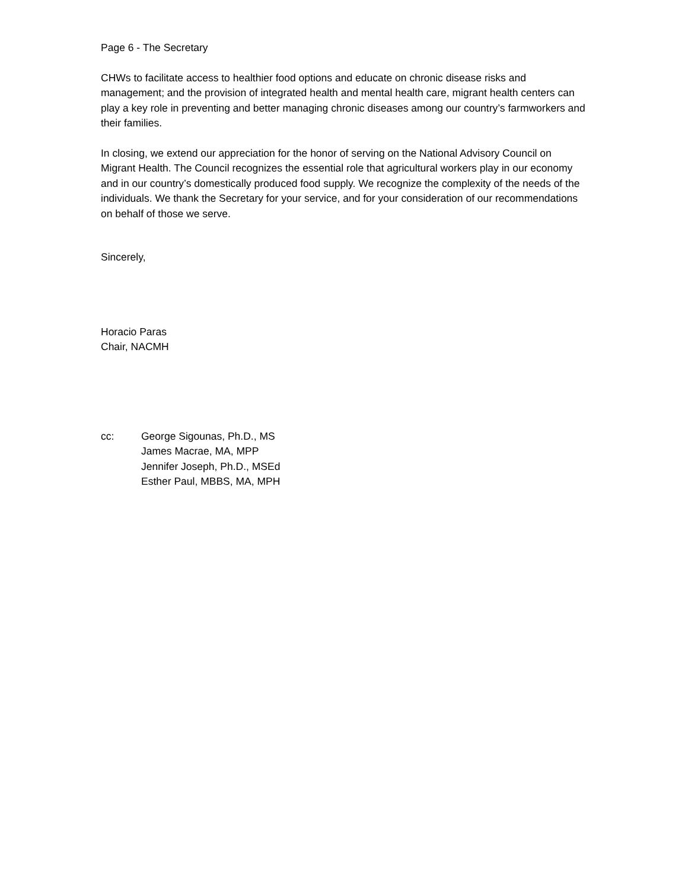Page 6 - The Secretary
CHWs to facilitate access to healthier food options and educate on chronic disease risks and management; and the provision of integrated health and mental health care, migrant health centers can play a key role in preventing and better managing chronic diseases among our country’s farmworkers and their families.
In closing, we extend our appreciation for the honor of serving on the National Advisory Council on Migrant Health. The Council recognizes the essential role that agricultural workers play in our economy and in our country’s domestically produced food supply. We recognize the complexity of the needs of the individuals. We thank the Secretary for your service, and for your consideration of our recommendations on behalf of those we serve.
Sincerely,
Horacio Paras
Chair, NACMH
cc: George Sigounas, Ph.D., MS
James Macrae, MA, MPP
Jennifer Joseph, Ph.D., MSEd
Esther Paul, MBBS, MA, MPH